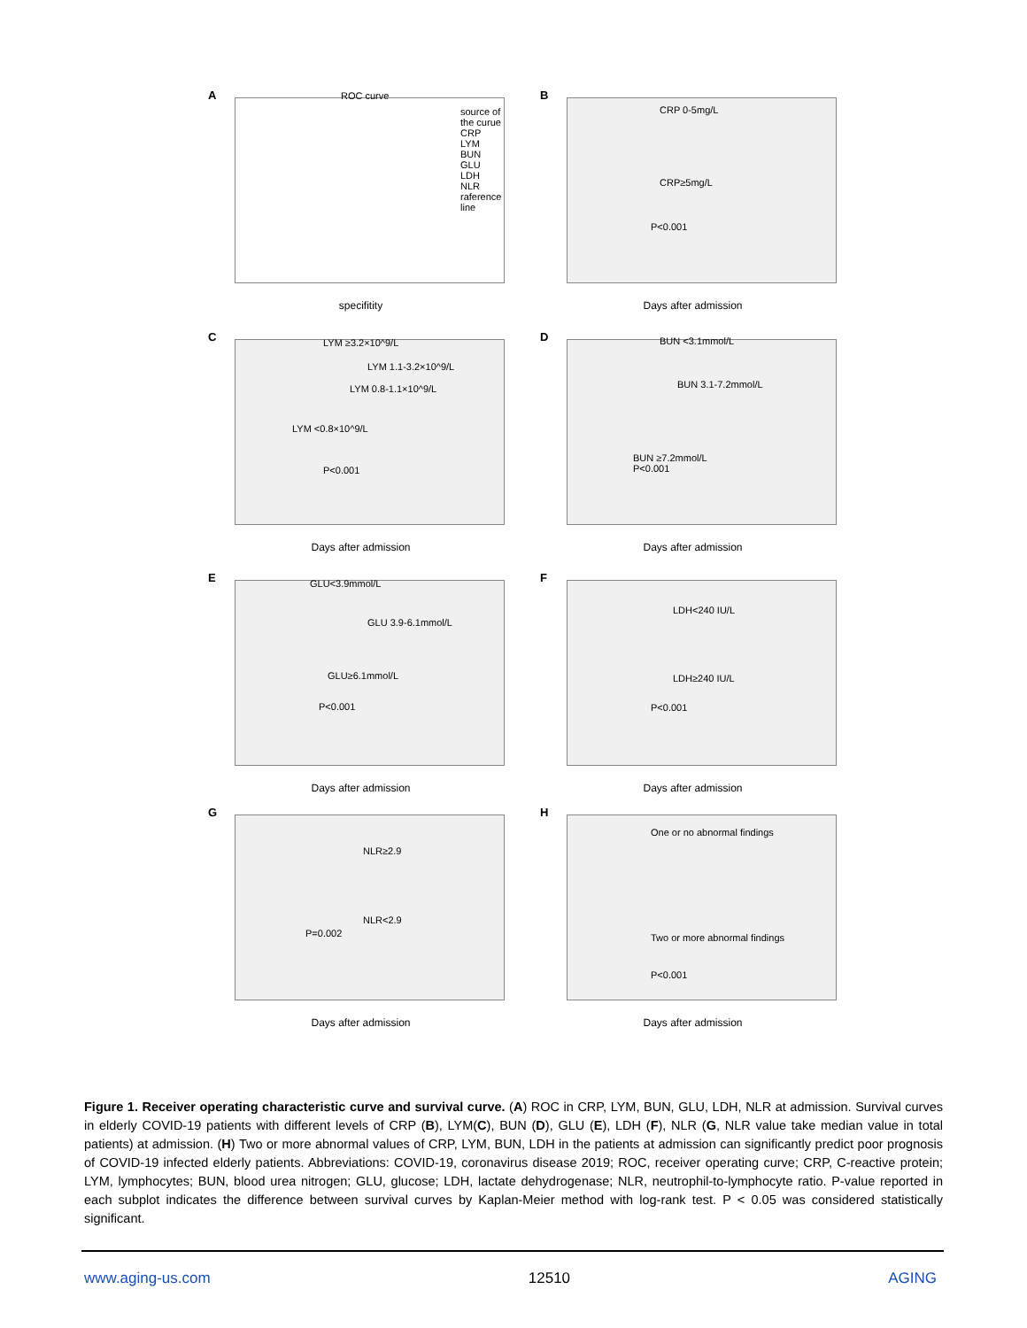A ROC curve
source of the curue
CRP
LYM
BUN
GLU
LDH
NLR
raference line
specifitity
B
CRP 0-5mg/L
CRP≥5mg/L
P<0.001
Days after admission
C LYM ≥3.2×10^9/L
LYM 1.1-3.2×10^9/L
LYM 0.8-1.1×10^9/L
LYM <0.8×10^9/L
P<0.001
Days after admission
D BUN <3.1mmol/L
BUN 3.1-7.2mmol/L
BUN ≥7.2mmol/L
P<0.001
Days after admission
E GLU<3.9mmol/L
GLU 3.9-6.1mmol/L
GLU≥6.1mmol/L
P<0.001
Days after admission
F
LDH<240 IU/L
LDH≥240 IU/L
P<0.001
Days after admission
G
NLR≥2.9
NLR<2.9
P=0.002
Days after admission
H
One or no abnormal findings
Two or more abnormal findings
P<0.001
Days after admission
Figure 1. Receiver operating characteristic curve and survival curve. (A) ROC in CRP, LYM, BUN, GLU, LDH, NLR at admission. Survival curves in elderly COVID-19 patients with different levels of CRP (B), LYM(C), BUN (D), GLU (E), LDH (F), NLR (G, NLR value take median value in total patients) at admission. (H) Two or more abnormal values of CRP, LYM, BUN, LDH in the patients at admission can significantly predict poor prognosis of COVID-19 infected elderly patients. Abbreviations: COVID-19, coronavirus disease 2019; ROC, receiver operating curve; CRP, C-reactive protein; LYM, lymphocytes; BUN, blood urea nitrogen; GLU, glucose; LDH, lactate dehydrogenase; NLR, neutrophil-to-lymphocyte ratio. P-value reported in each subplot indicates the difference between survival curves by Kaplan-Meier method with log-rank test. P < 0.05 was considered statistically significant.
www.aging-us.com 12510 AGING